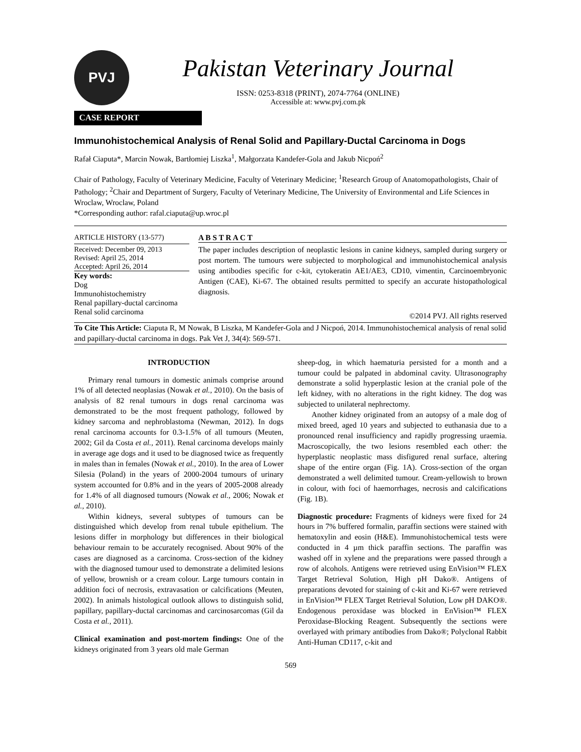PVJ
Pakistan Veterinary Journal
ISSN: 0253-8318 (PRINT), 2074-7764 (ONLINE)
Accessible at: www.pvj.com.pk
CASE REPORT
Immunohistochemical Analysis of Renal Solid and Papillary-Ductal Carcinoma in Dogs
Rafał Ciaputa*, Marcin Nowak, Bartłomiej Liszka<sup>1</sup>, Małgorzata Kandefer-Gola and Jakub Nicpoń<sup>2</sup>
Chair of Pathology, Faculty of Veterinary Medicine, Faculty of Veterinary Medicine; <sup>1</sup>Research Group of Anatomopathologists, Chair of Pathology; <sup>2</sup>Chair and Department of Surgery, Faculty of Veterinary Medicine, The University of Environmental and Life Sciences in Wroclaw, Wroclaw, Poland
*Corresponding author: rafal.ciaputa@up.wroc.pl
ARTICLE HISTORY (13-577)
Received: December 09, 2013
Revised: April 25, 2014
Accepted: April 26, 2014
Key words:
Dog
Immunohistochemistry
Renal papillary-ductal carcinoma
Renal solid carcinoma
A B S T R A C T
The paper includes description of neoplastic lesions in canine kidneys, sampled during surgery or post mortem. The tumours were subjected to morphological and immunohistochemical analysis using antibodies specific for c-kit, cytokeratin AE1/AE3, CD10, vimentin, Carcinoembryonic Antigen (CAE), Ki-67. The obtained results permitted to specify an accurate histopathological diagnosis.
©2014 PVJ. All rights reserved
To Cite This Article: Ciaputa R, M Nowak, B Liszka, M Kandefer-Gola and J Nicpoń, 2014. Immunohistochemical analysis of renal solid and papillary-ductal carcinoma in dogs. Pak Vet J, 34(4): 569-571.
INTRODUCTION
Primary renal tumours in domestic animals comprise around 1% of all detected neoplasias (Nowak et al., 2010). On the basis of analysis of 82 renal tumours in dogs renal carcinoma was demonstrated to be the most frequent pathology, followed by kidney sarcoma and nephroblastoma (Newman, 2012). In dogs renal carcinoma accounts for 0.3-1.5% of all tumours (Meuten, 2002; Gil da Costa et al., 2011). Renal carcinoma develops mainly in average age dogs and it used to be diagnosed twice as frequently in males than in females (Nowak et al., 2010). In the area of Lower Silesia (Poland) in the years of 2000-2004 tumours of urinary system accounted for 0.8% and in the years of 2005-2008 already for 1.4% of all diagnosed tumours (Nowak et al., 2006; Nowak et al., 2010).
Within kidneys, several subtypes of tumours can be distinguished which develop from renal tubule epithelium. The lesions differ in morphology but differences in their biological behaviour remain to be accurately recognised. About 90% of the cases are diagnosed as a carcinoma. Cross-section of the kidney with the diagnosed tumour used to demonstrate a delimited lesions of yellow, brownish or a cream colour. Large tumours contain in addition foci of necrosis, extravasation or calcifications (Meuten, 2002). In animals histological outlook allows to distinguish solid, papillary, papillary-ductal carcinomas and carcinosarcomas (Gil da Costa et al., 2011).
Clinical examination and post-mortem findings: One of the kidneys originated from 3 years old male German
sheep-dog, in which haematuria persisted for a month and a tumour could be palpated in abdominal cavity. Ultrasonography demonstrate a solid hyperplastic lesion at the cranial pole of the left kidney, with no alterations in the right kidney. The dog was subjected to unilateral nephrectomy.
Another kidney originated from an autopsy of a male dog of mixed breed, aged 10 years and subjected to euthanasia due to a pronounced renal insufficiency and rapidly progressing uraemia. Macroscopically, the two lesions resembled each other: the hyperplastic neoplastic mass disfigured renal surface, altering shape of the entire organ (Fig. 1A). Cross-section of the organ demonstrated a well delimited tumour. Cream-yellowish to brown in colour, with foci of haemorrhages, necrosis and calcifications (Fig. 1B).
Diagnostic procedure: Fragments of kidneys were fixed for 24 hours in 7% buffered formalin, paraffin sections were stained with hematoxylin and eosin (H&E). Immunohistochemical tests were conducted in 4 µm thick paraffin sections. The paraffin was washed off in xylene and the preparations were passed through a row of alcohols. Antigens were retrieved using EnVision™ FLEX Target Retrieval Solution, High pH Dako®. Antigens of preparations devoted for staining of c-kit and Ki-67 were retrieved in EnVision™ FLEX Target Retrieval Solution, Low pH DAKO®. Endogenous peroxidase was blocked in EnVision™ FLEX Peroxidase-Blocking Reagent. Subsequently the sections were overlayed with primary antibodies from Dako®; Polyclonal Rabbit Anti-Human CD117, c-kit and
569